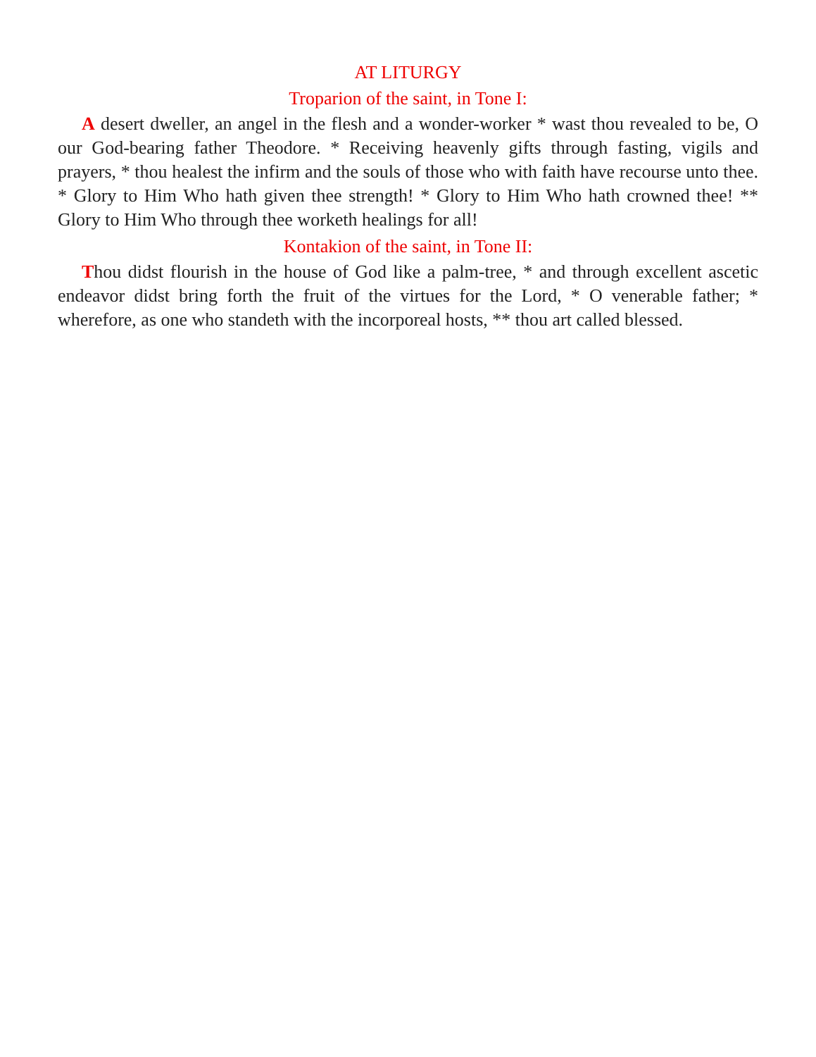AT LITURGY
Troparion of the saint, in Tone I:
A desert dweller, an angel in the flesh and a wonder-worker * wast thou revealed to be, O our God-bearing father Theodore. * Receiving heavenly gifts through fasting, vigils and prayers, * thou healest the infirm and the souls of those who with faith have recourse unto thee. * Glory to Him Who hath given thee strength! * Glory to Him Who hath crowned thee! ** Glory to Him Who through thee worketh healings for all!
Kontakion of the saint, in Tone II:
Thou didst flourish in the house of God like a palm-tree, * and through excellent ascetic endeavor didst bring forth the fruit of the virtues for the Lord, * O venerable father; * wherefore, as one who standeth with the incorporeal hosts, ** thou art called blessed.